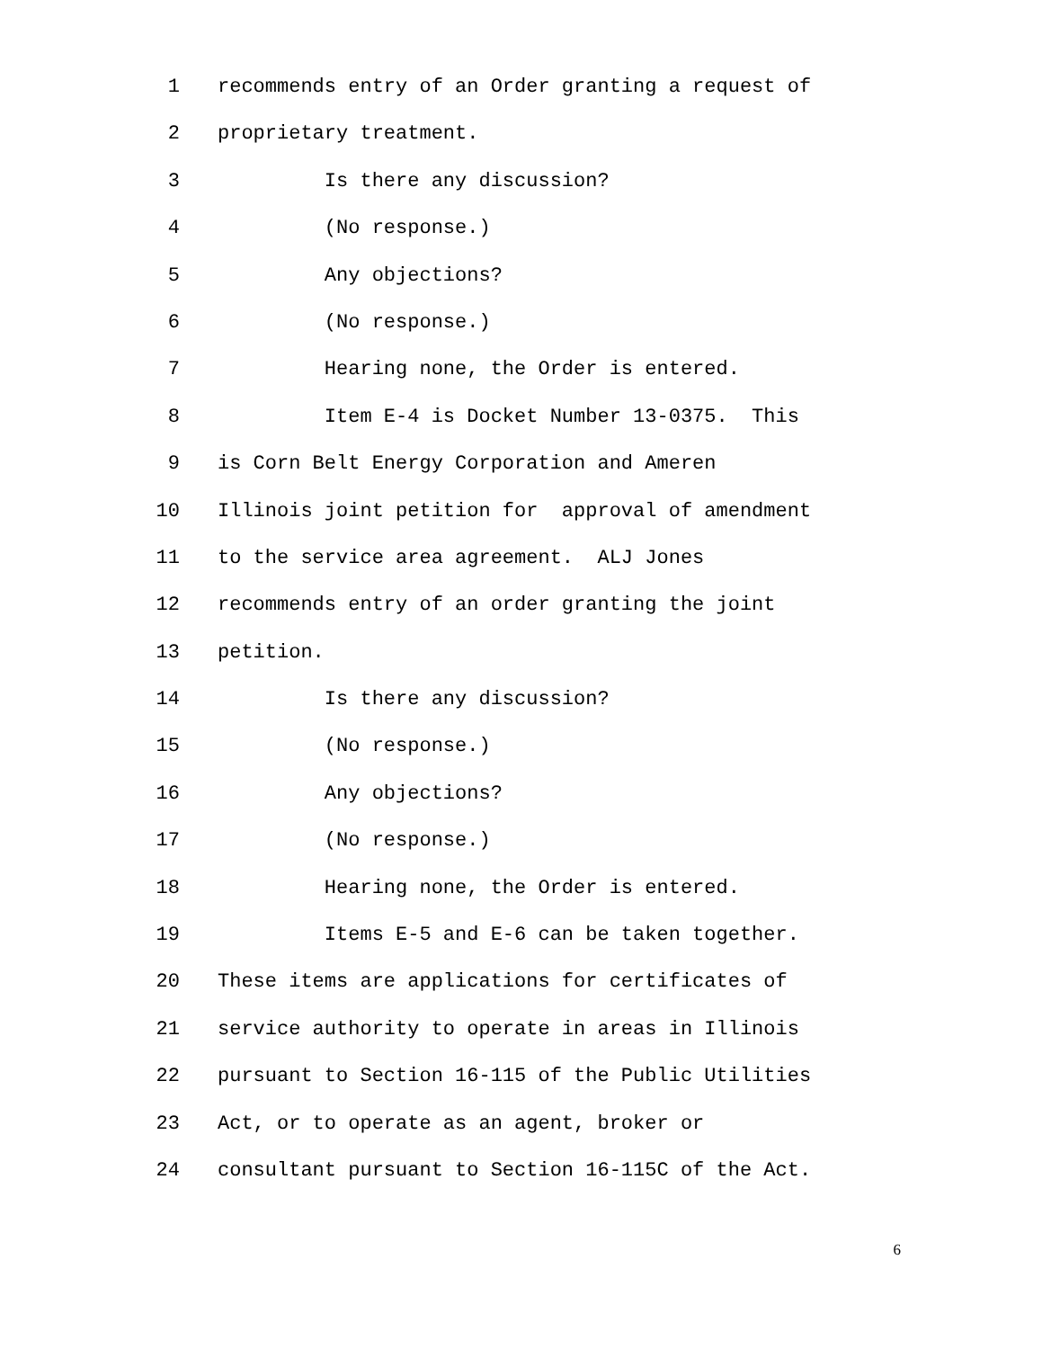1 recommends entry of an Order granting a request of
2 proprietary treatment.
3 Is there any discussion?
4 (No response.)
5 Any objections?
6 (No response.)
7 Hearing none, the Order is entered.
8 Item E-4 is Docket Number 13-0375. This
9 is Corn Belt Energy Corporation and Ameren
10 Illinois joint petition for approval of amendment
11 to the service area agreement. ALJ Jones
12 recommends entry of an order granting the joint
13 petition.
14 Is there any discussion?
15 (No response.)
16 Any objections?
17 (No response.)
18 Hearing none, the Order is entered.
19 Items E-5 and E-6 can be taken together.
20 These items are applications for certificates of
21 service authority to operate in areas in Illinois
22 pursuant to Section 16-115 of the Public Utilities
23 Act, or to operate as an agent, broker or
24 consultant pursuant to Section 16-115C of the Act.
6